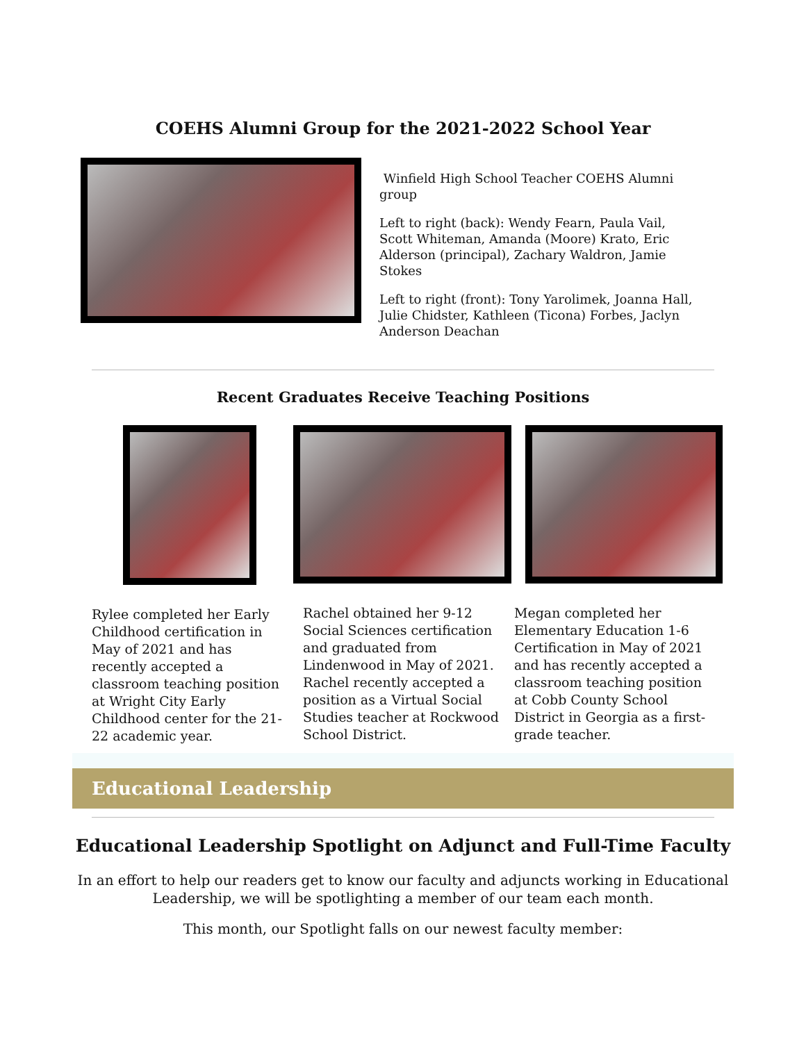COEHS Alumni Group for the 2021-2022 School Year
Winfield High School Teacher COEHS Alumni group
Left to right (back): Wendy Fearn, Paula Vail, Scott Whiteman, Amanda (Moore) Krato, Eric Alderson (principal), Zachary Waldron, Jamie Stokes
Left to right (front): Tony Yarolimek, Joanna Hall, Julie Chidster, Kathleen (Ticona) Forbes, Jaclyn Anderson Deachan
Recent Graduates Receive Teaching Positions
Rylee completed her Early Childhood certification in May of 2021 and has recently accepted a classroom teaching position at Wright City Early Childhood center for the 21-22 academic year.
Rachel obtained her 9-12 Social Sciences certification and graduated from Lindenwood in May of 2021. Rachel recently accepted a position as a Virtual Social Studies teacher at Rockwood School District.
Megan completed her Elementary Education 1-6 Certification in May of 2021 and has recently accepted a classroom teaching position at Cobb County School District in Georgia as a first-grade teacher.
Educational Leadership
Educational Leadership Spotlight on Adjunct and Full-Time Faculty
In an effort to help our readers get to know our faculty and adjuncts working in Educational Leadership, we will be spotlighting a member of our team each month.
This month, our Spotlight falls on our newest faculty member: